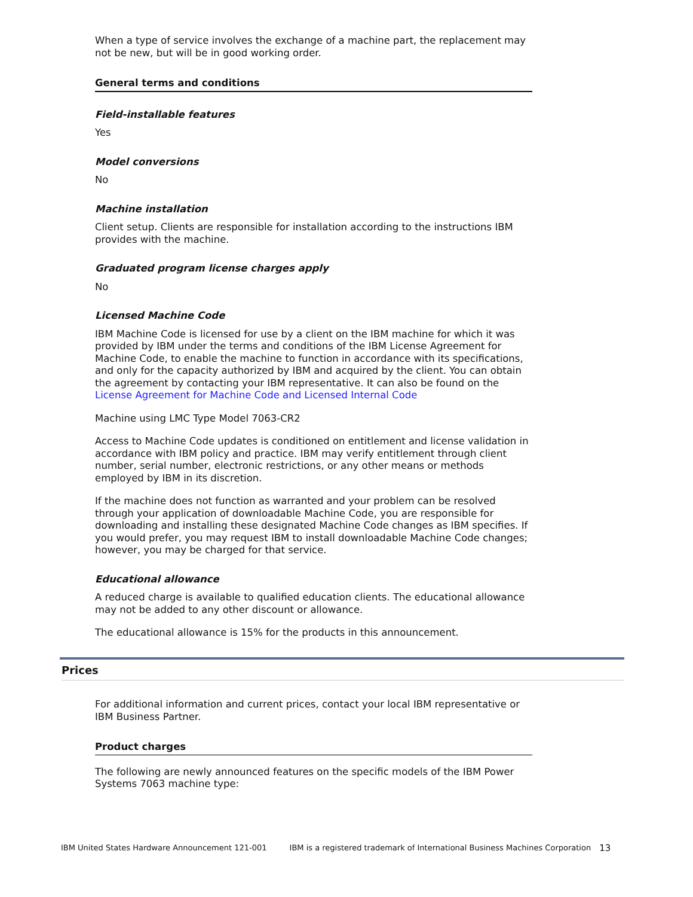When a type of service involves the exchange of a machine part, the replacement may not be new, but will be in good working order.
General terms and conditions
Field-installable features
Yes
Model conversions
No
Machine installation
Client setup. Clients are responsible for installation according to the instructions IBM provides with the machine.
Graduated program license charges apply
No
Licensed Machine Code
IBM Machine Code is licensed for use by a client on the IBM machine for which it was provided by IBM under the terms and conditions of the IBM License Agreement for Machine Code, to enable the machine to function in accordance with its specifications, and only for the capacity authorized by IBM and acquired by the client. You can obtain the agreement by contacting your IBM representative. It can also be found on the License Agreement for Machine Code and Licensed Internal Code
Machine using LMC Type Model 7063-CR2
Access to Machine Code updates is conditioned on entitlement and license validation in accordance with IBM policy and practice. IBM may verify entitlement through client number, serial number, electronic restrictions, or any other means or methods employed by IBM in its discretion.
If the machine does not function as warranted and your problem can be resolved through your application of downloadable Machine Code, you are responsible for downloading and installing these designated Machine Code changes as IBM specifies. If you would prefer, you may request IBM to install downloadable Machine Code changes; however, you may be charged for that service.
Educational allowance
A reduced charge is available to qualified education clients. The educational allowance may not be added to any other discount or allowance.
The educational allowance is 15% for the products in this announcement.
Prices
For additional information and current prices, contact your local IBM representative or IBM Business Partner.
Product charges
The following are newly announced features on the specific models of the IBM Power Systems 7063 machine type:
IBM United States Hardware Announcement 121-001 IBM is a registered trademark of International Business Machines Corporation 13